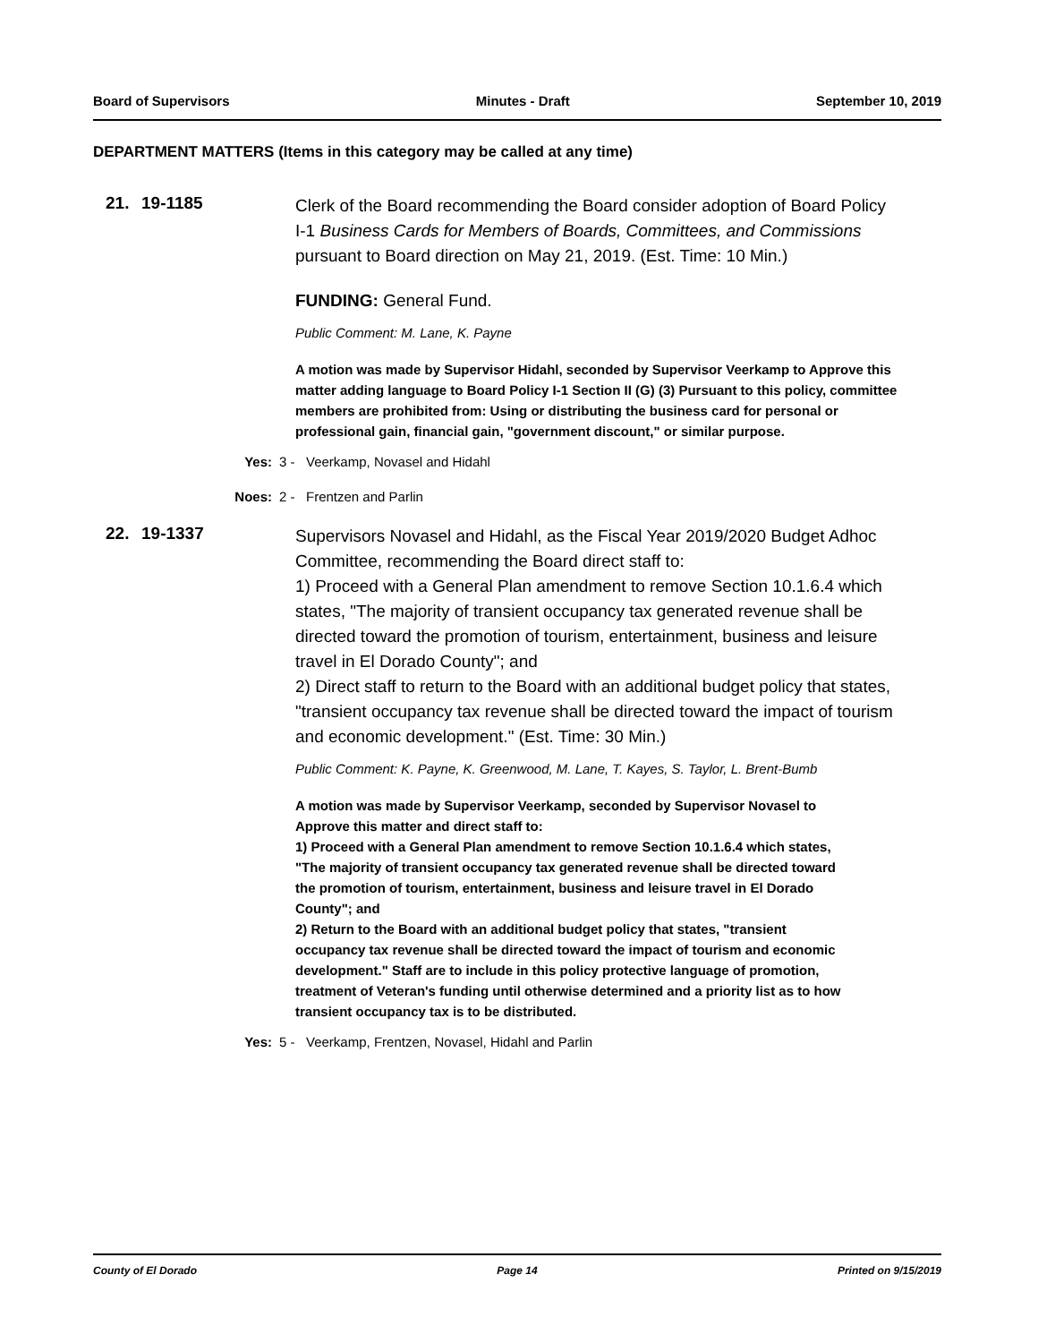Board of Supervisors Minutes - Draft September 10, 2019
DEPARTMENT MATTERS (Items in this category may be called at any time)
21. 19-1185
Clerk of the Board recommending the Board consider adoption of Board Policy I-1 Business Cards for Members of Boards, Committees, and Commissions pursuant to Board direction on May 21, 2019. (Est. Time: 10 Min.)
FUNDING: General Fund.
Public Comment: M. Lane, K. Payne
A motion was made by Supervisor Hidahl, seconded by Supervisor Veerkamp to Approve this matter adding language to Board Policy I-1 Section II (G) (3) Pursuant to this policy, committee members are prohibited from: Using or distributing the business card for personal or professional gain, financial gain, "government discount," or similar purpose.
Yes: 3 - Veerkamp, Novasel and Hidahl
Noes: 2 - Frentzen and Parlin
22. 19-1337
Supervisors Novasel and Hidahl, as the Fiscal Year 2019/2020 Budget Adhoc Committee, recommending the Board direct staff to:
1) Proceed with a General Plan amendment to remove Section 10.1.6.4 which states, "The majority of transient occupancy tax generated revenue shall be directed toward the promotion of tourism, entertainment, business and leisure travel in El Dorado County"; and
2) Direct staff to return to the Board with an additional budget policy that states, "transient occupancy tax revenue shall be directed toward the impact of tourism and economic development." (Est. Time: 30 Min.)
Public Comment: K. Payne, K. Greenwood, M. Lane, T. Kayes, S. Taylor, L. Brent-Bumb
A motion was made by Supervisor Veerkamp, seconded by Supervisor Novasel to Approve this matter and direct staff to:
1) Proceed with a General Plan amendment to remove Section 10.1.6.4 which states, "The majority of transient occupancy tax generated revenue shall be directed toward the promotion of tourism, entertainment, business and leisure travel in El Dorado County"; and
2) Return to the Board with an additional budget policy that states, "transient occupancy tax revenue shall be directed toward the impact of tourism and economic development." Staff are to include in this policy protective language of promotion, treatment of Veteran's funding until otherwise determined and a priority list as to how transient occupancy tax is to be distributed.
Yes: 5 - Veerkamp, Frentzen, Novasel, Hidahl and Parlin
County of El Dorado Page 14 Printed on 9/15/2019